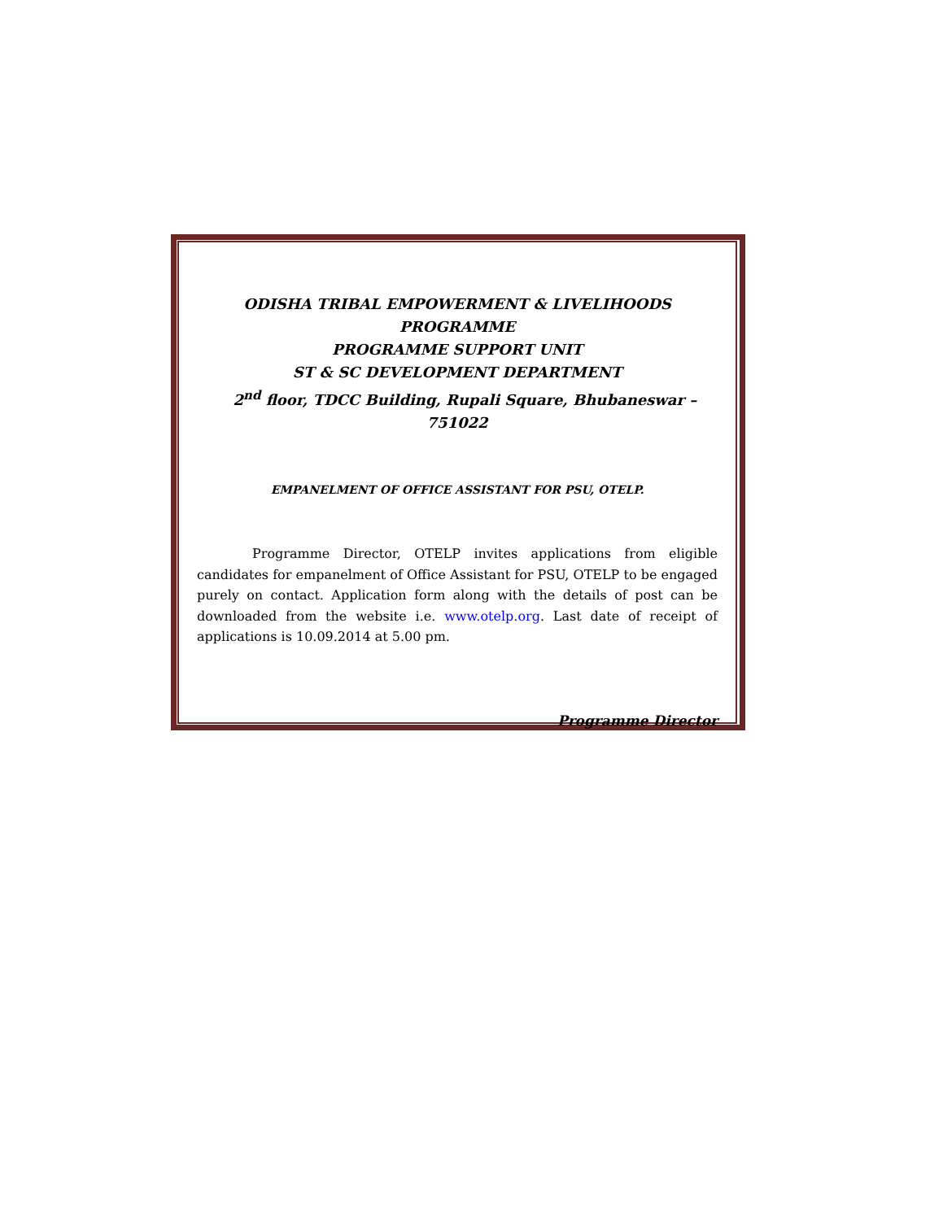ODISHA TRIBAL EMPOWERMENT & LIVELIHOODS PROGRAMME
PROGRAMME SUPPORT UNIT
ST & SC DEVELOPMENT DEPARTMENT
2<sup>nd</sup> floor, TDCC Building, Rupali Square, Bhubaneswar – 751022
EMPANELMENT OF OFFICE ASSISTANT FOR PSU, OTELP.
Programme Director, OTELP invites applications from eligible candidates for empanelment of Office Assistant for PSU, OTELP to be engaged purely on contact. Application form along with the details of post can be downloaded from the website i.e. www.otelp.org. Last date of receipt of applications is 10.09.2014 at 5.00 pm.
Programme Director